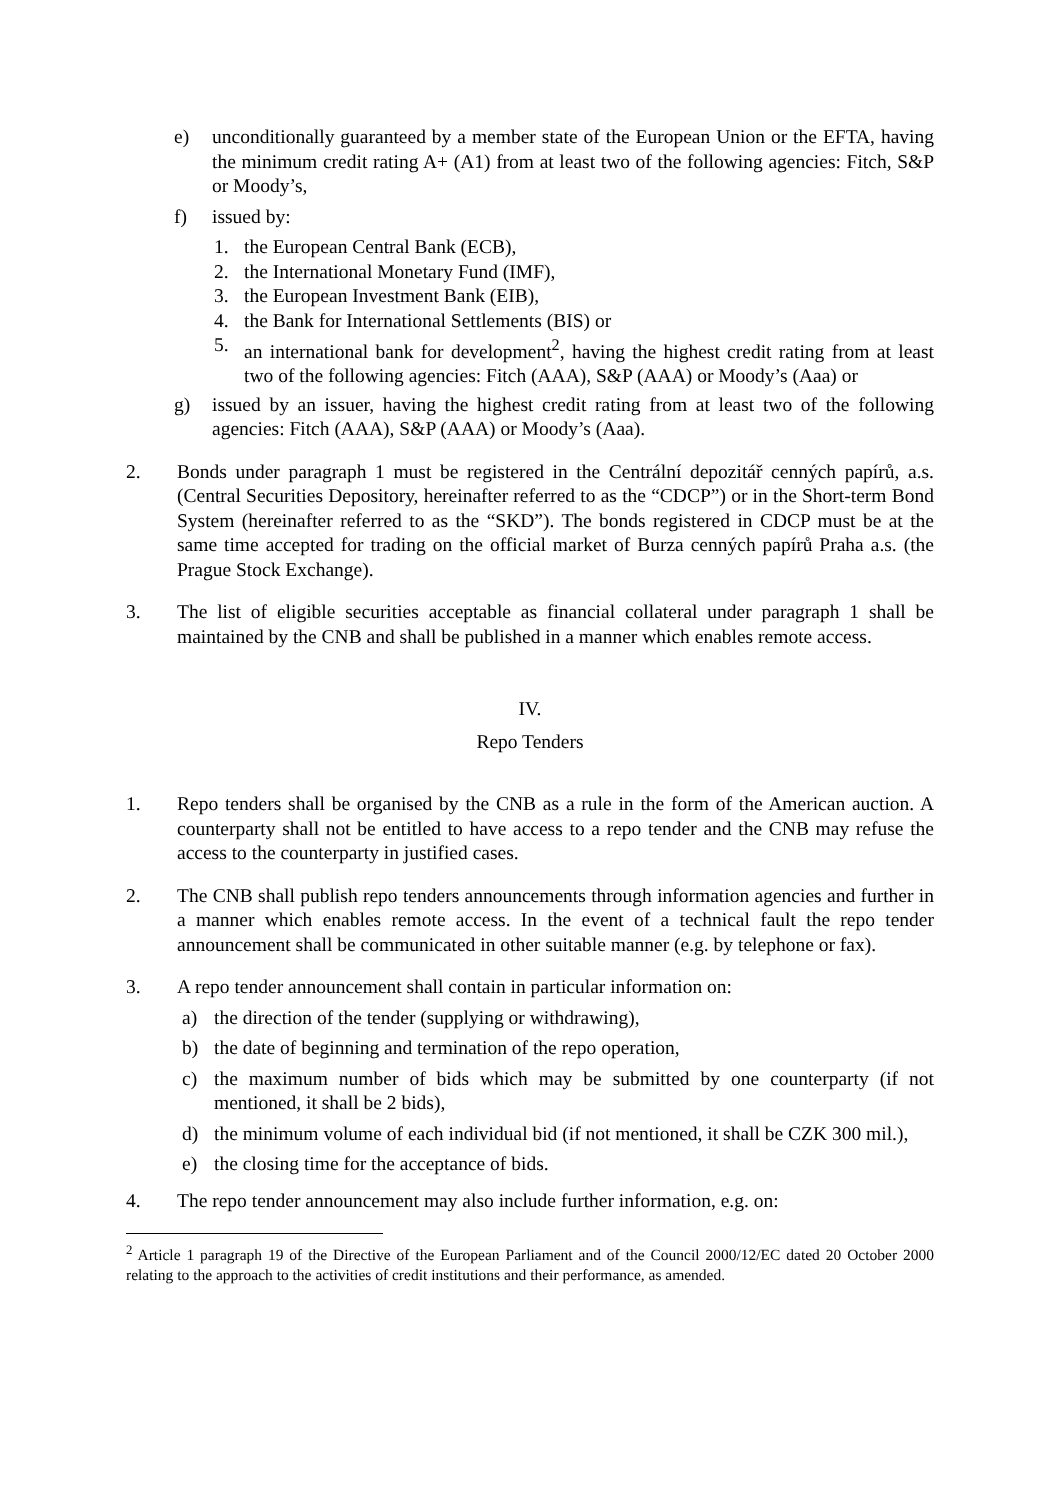e) unconditionally guaranteed by a member state of the European Union or the EFTA, having the minimum credit rating A+ (A1) from at least two of the following agencies: Fitch, S&P or Moody’s,
f) issued by:
1. the European Central Bank (ECB),
2. the International Monetary Fund (IMF),
3. the European Investment Bank (EIB),
4. the Bank for International Settlements (BIS) or
5. an international bank for development<sup>2</sup>, having the highest credit rating from at least two of the following agencies: Fitch (AAA), S&P (AAA) or Moody’s (Aaa) or
g) issued by an issuer, having the highest credit rating from at least two of the following agencies: Fitch (AAA), S&P (AAA) or Moody’s (Aaa).
2. Bonds under paragraph 1 must be registered in the Centrální depozitář cenných papírů, a.s. (Central Securities Depository, hereinafter referred to as the “CDCP”) or in the Short-term Bond System (hereinafter referred to as the “SKD”). The bonds registered in CDCP must be at the same time accepted for trading on the official market of Burza cenných papírů Praha a.s. (the Prague Stock Exchange).
3. The list of eligible securities acceptable as financial collateral under paragraph 1 shall be maintained by the CNB and shall be published in a manner which enables remote access.
IV.
Repo Tenders
1. Repo tenders shall be organised by the CNB as a rule in the form of the American auction. A counterparty shall not be entitled to have access to a repo tender and the CNB may refuse the access to the counterparty in justified cases.
2. The CNB shall publish repo tenders announcements through information agencies and further in a manner which enables remote access. In the event of a technical fault the repo tender announcement shall be communicated in other suitable manner (e.g. by telephone or fax).
3. A repo tender announcement shall contain in particular information on:
a) the direction of the tender (supplying or withdrawing),
b) the date of beginning and termination of the repo operation,
c) the maximum number of bids which may be submitted by one counterparty (if not mentioned, it shall be 2 bids),
d) the minimum volume of each individual bid (if not mentioned, it shall be CZK 300 mil.),
e) the closing time for the acceptance of bids.
4. The repo tender announcement may also include further information, e.g. on:
<sup>2</sup> Article 1 paragraph 19 of the Directive of the European Parliament and of the Council 2000/12/EC dated 20 October 2000 relating to the approach to the activities of credit institutions and their performance, as amended.